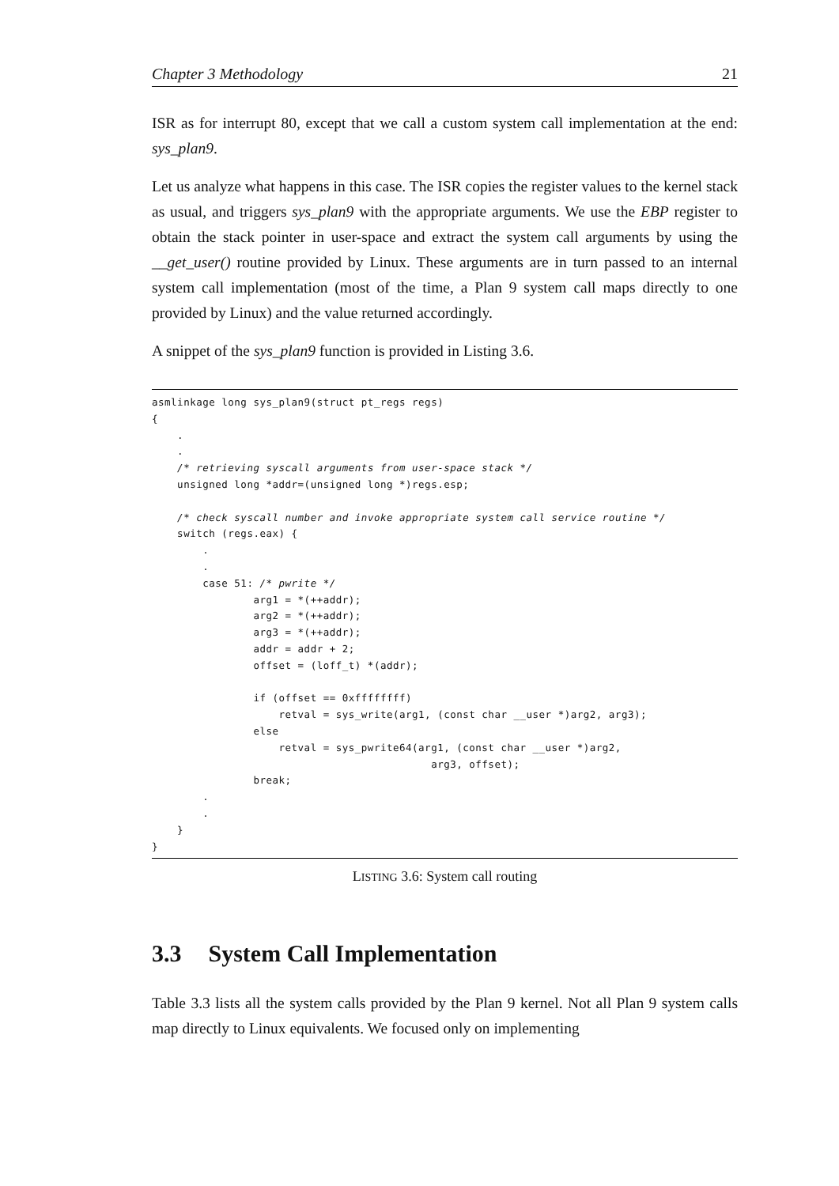Chapter 3 Methodology 21
ISR as for interrupt 80, except that we call a custom system call implementation at the end: sys_plan9.
Let us analyze what happens in this case. The ISR copies the register values to the kernel stack as usual, and triggers sys_plan9 with the appropriate arguments. We use the EBP register to obtain the stack pointer in user-space and extract the system call arguments by using the __get_user() routine provided by Linux. These arguments are in turn passed to an internal system call implementation (most of the time, a Plan 9 system call maps directly to one provided by Linux) and the value returned accordingly.
A snippet of the sys_plan9 function is provided in Listing 3.6.
asmlinkage long sys_plan9(struct pt_regs regs)
{
    .
    .
    /* retrieving syscall arguments from user-space stack */
    unsigned long *addr=(unsigned long *)regs.esp;

    /* check syscall number and invoke appropriate system call service routine */
    switch (regs.eax) {
        .
        .
        case 51: /* pwrite */
                arg1 = *(++addr);
                arg2 = *(++addr);
                arg3 = *(++addr);
                addr = addr + 2;
                offset = (loff_t) *(addr);

                if (offset == 0xffffffff)
                    retval = sys_write(arg1, (const char __user *)arg2, arg3);
                else
                    retval = sys_pwrite64(arg1, (const char __user *)arg2,
                                            arg3, offset);
                break;
        .
        .
    }
}
LISTING 3.6: System call routing
3.3 System Call Implementation
Table 3.3 lists all the system calls provided by the Plan 9 kernel. Not all Plan 9 system calls map directly to Linux equivalents. We focused only on implementing